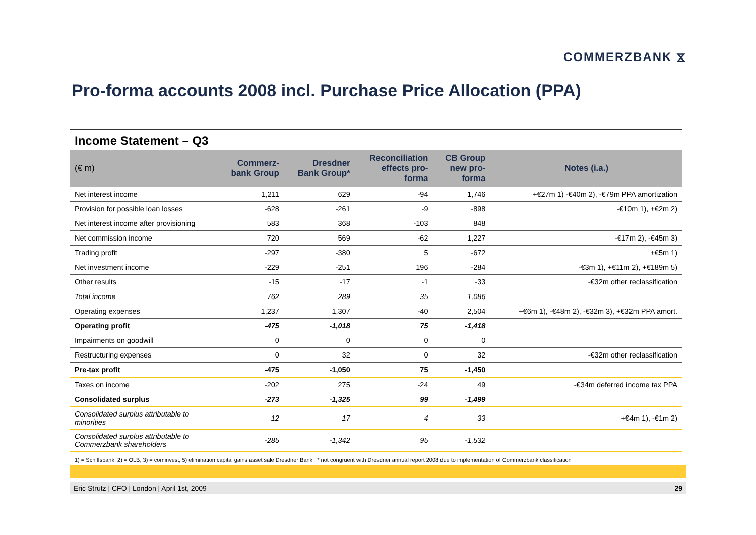COMMERZBANK ⧖
Pro-forma accounts 2008 incl. Purchase Price Allocation (PPA)
Income Statement – Q3
| (€ m) | Commerz- bank Group | Dresdner Bank Group* | Reconciliation effects pro- forma | CB Group new pro- forma | Notes (i.a.) |
| --- | --- | --- | --- | --- | --- |
| Net interest income | 1,211 | 629 | -94 | 1,746 | +€27m 1) -€40m 2), -€79m PPA amortization |
| Provision for possible loan losses | -628 | -261 | -9 | -898 | -€10m 1), +€2m 2) |
| Net interest income after provisioning | 583 | 368 | -103 | 848 | |
| Net commission income | 720 | 569 | -62 | 1,227 | -€17m 2), -€45m 3) |
| Trading profit | -297 | -380 | 5 | -672 | +€5m 1) |
| Net investment income | -229 | -251 | 196 | -284 | -€3m 1), +€11m 2), +€189m 5) |
| Other results | -15 | -17 | -1 | -33 | -€32m other reclassification |
| Total income | 762 | 289 | 35 | 1,086 | |
| Operating expenses | 1,237 | 1,307 | -40 | 2,504 | +€6m 1), -€48m 2), -€32m 3), +€32m PPA amort. |
| Operating profit | -475 | -1,018 | 75 | -1,418 | |
| Impairments on goodwill | 0 | 0 | 0 | 0 | |
| Restructuring expenses | 0 | 32 | 0 | 32 | -€32m other reclassification |
| Pre-tax profit | -475 | -1,050 | 75 | -1,450 | |
| Taxes on income | -202 | 275 | -24 | 49 | -€34m deferred income tax PPA |
| Consolidated surplus | -273 | -1,325 | 99 | -1,499 | |
| Consolidated surplus attributable to minorities | 12 | 17 | 4 | 33 | +€4m 1), -€1m 2) |
| Consolidated surplus attributable to Commerzbank shareholders | -285 | -1,342 | 95 | -1,532 | |
1) = Schiffsbank, 2) = OLB, 3) = cominvest, 5) elimination capital gains asset sale Dresdner Bank * not congruent with Dresdner annual report 2008 due to implementation of Commerzbank classification
Eric Strutz | CFO | London | April 1st, 2009 29